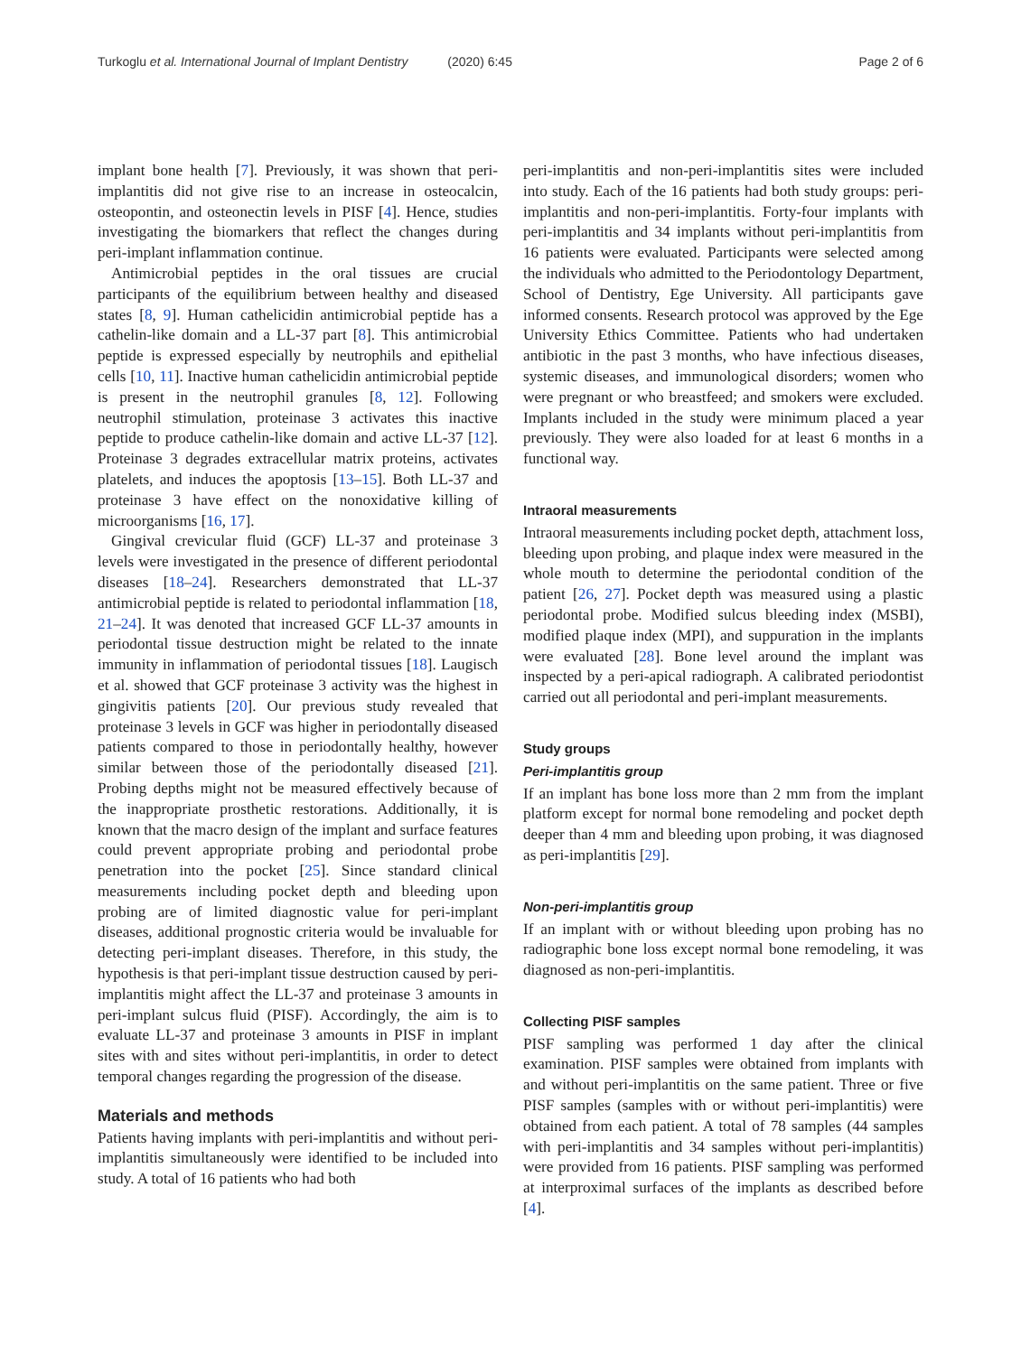Turkoglu et al. International Journal of Implant Dentistry (2020) 6:45
Page 2 of 6
implant bone health [7]. Previously, it was shown that peri-implantitis did not give rise to an increase in osteocalcin, osteopontin, and osteonectin levels in PISF [4]. Hence, studies investigating the biomarkers that reflect the changes during peri-implant inflammation continue.
Antimicrobial peptides in the oral tissues are crucial participants of the equilibrium between healthy and diseased states [8, 9]. Human cathelicidin antimicrobial peptide has a cathelin-like domain and a LL-37 part [8]. This antimicrobial peptide is expressed especially by neutrophils and epithelial cells [10, 11]. Inactive human cathelicidin antimicrobial peptide is present in the neutrophil granules [8, 12]. Following neutrophil stimulation, proteinase 3 activates this inactive peptide to produce cathelin-like domain and active LL-37 [12]. Proteinase 3 degrades extracellular matrix proteins, activates platelets, and induces the apoptosis [13–15]. Both LL-37 and proteinase 3 have effect on the nonoxidative killing of microorganisms [16, 17].
Gingival crevicular fluid (GCF) LL-37 and proteinase 3 levels were investigated in the presence of different periodontal diseases [18–24]. Researchers demonstrated that LL-37 antimicrobial peptide is related to periodontal inflammation [18, 21–24]. It was denoted that increased GCF LL-37 amounts in periodontal tissue destruction might be related to the innate immunity in inflammation of periodontal tissues [18]. Laugisch et al. showed that GCF proteinase 3 activity was the highest in gingivitis patients [20]. Our previous study revealed that proteinase 3 levels in GCF was higher in periodontally diseased patients compared to those in periodontally healthy, however similar between those of the periodontally diseased [21]. Probing depths might not be measured effectively because of the inappropriate prosthetic restorations. Additionally, it is known that the macro design of the implant and surface features could prevent appropriate probing and periodontal probe penetration into the pocket [25]. Since standard clinical measurements including pocket depth and bleeding upon probing are of limited diagnostic value for peri-implant diseases, additional prognostic criteria would be invaluable for detecting peri-implant diseases. Therefore, in this study, the hypothesis is that peri-implant tissue destruction caused by peri-implantitis might affect the LL-37 and proteinase 3 amounts in peri-implant sulcus fluid (PISF). Accordingly, the aim is to evaluate LL-37 and proteinase 3 amounts in PISF in implant sites with and sites without peri-implantitis, in order to detect temporal changes regarding the progression of the disease.
Materials and methods
Patients having implants with peri-implantitis and without peri-implantitis simultaneously were identified to be included into study. A total of 16 patients who had both
peri-implantitis and non-peri-implantitis sites were included into study. Each of the 16 patients had both study groups: peri-implantitis and non-peri-implantitis. Forty-four implants with peri-implantitis and 34 implants without peri-implantitis from 16 patients were evaluated. Participants were selected among the individuals who admitted to the Periodontology Department, School of Dentistry, Ege University. All participants gave informed consents. Research protocol was approved by the Ege University Ethics Committee. Patients who had undertaken antibiotic in the past 3 months, who have infectious diseases, systemic diseases, and immunological disorders; women who were pregnant or who breastfeed; and smokers were excluded. Implants included in the study were minimum placed a year previously. They were also loaded for at least 6 months in a functional way.
Intraoral measurements
Intraoral measurements including pocket depth, attachment loss, bleeding upon probing, and plaque index were measured in the whole mouth to determine the periodontal condition of the patient [26, 27]. Pocket depth was measured using a plastic periodontal probe. Modified sulcus bleeding index (MSBI), modified plaque index (MPI), and suppuration in the implants were evaluated [28]. Bone level around the implant was inspected by a peri-apical radiograph. A calibrated periodontist carried out all periodontal and peri-implant measurements.
Study groups
Peri-implantitis group
If an implant has bone loss more than 2 mm from the implant platform except for normal bone remodeling and pocket depth deeper than 4 mm and bleeding upon probing, it was diagnosed as peri-implantitis [29].
Non-peri-implantitis group
If an implant with or without bleeding upon probing has no radiographic bone loss except normal bone remodeling, it was diagnosed as non-peri-implantitis.
Collecting PISF samples
PISF sampling was performed 1 day after the clinical examination. PISF samples were obtained from implants with and without peri-implantitis on the same patient. Three or five PISF samples (samples with or without peri-implantitis) were obtained from each patient. A total of 78 samples (44 samples with peri-implantitis and 34 samples without peri-implantitis) were provided from 16 patients. PISF sampling was performed at interproximal surfaces of the implants as described before [4].